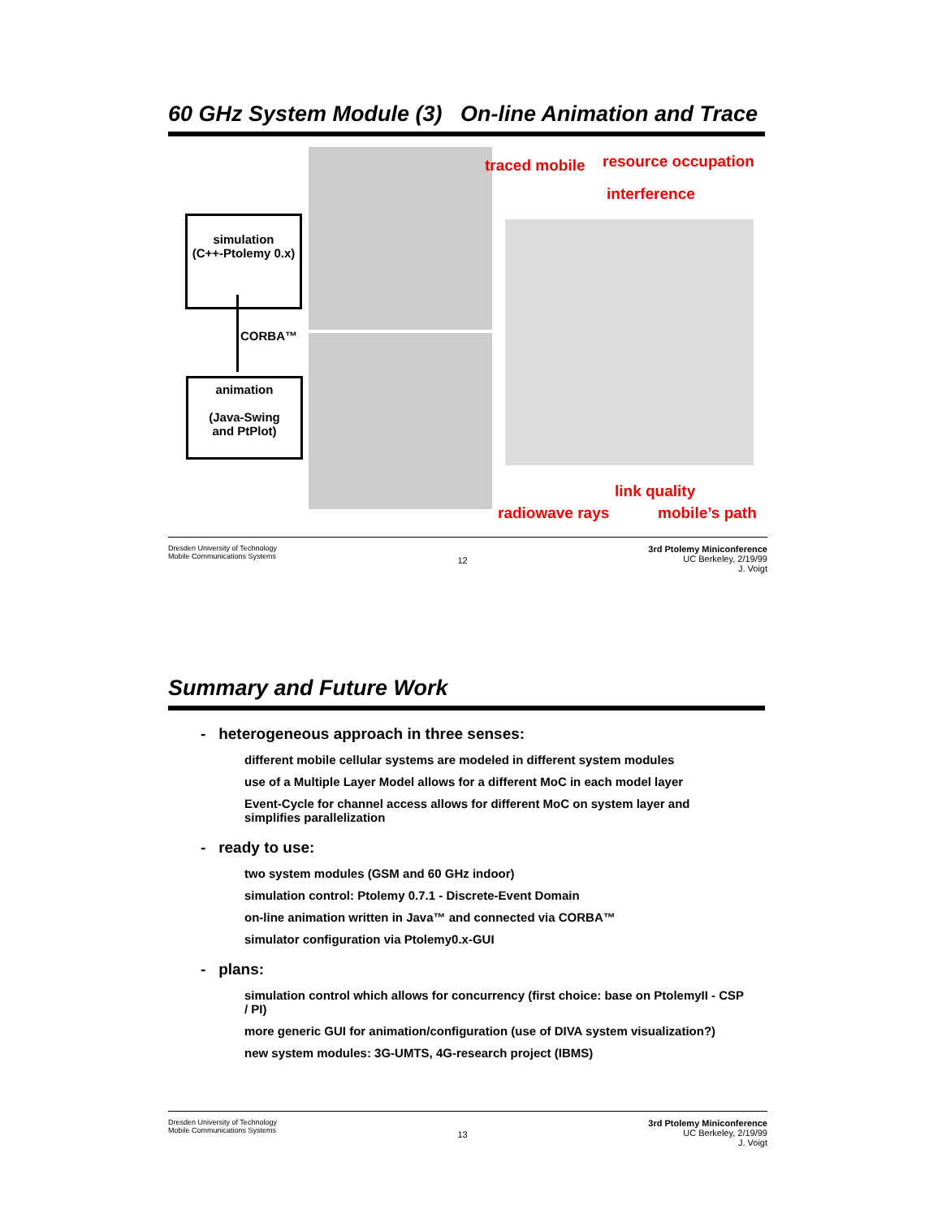60 GHz System Module (3) On-line Animation and Trace
simulation
(C++-Ptolemy 0.x)
CORBA™
animation
(Java-Swing
and PtPlot)
traced mobile resource occupation
interference
link quality
radiowave rays mobile’s path
Dresden University of Technology
Mobile Communications Systems
12
3rd Ptolemy Miniconference
UC Berkeley, 2/19/99
J. Voigt
Summary and Future Work
- heterogeneous approach in three senses:
different mobile cellular systems are modeled in different system modules
use of a Multiple Layer Model allows for a different MoC in each model layer
Event-Cycle for channel access allows for different MoC on system layer and simplifies parallelization
- ready to use:
two system modules (GSM and 60 GHz indoor)
simulation control: Ptolemy 0.7.1 - Discrete-Event Domain
on-line animation written in Java™ and connected via CORBA™
simulator configuration via Ptolemy0.x-GUI
- plans:
simulation control which allows for concurrency (first choice: base on PtolemyII - CSP / PI)
more generic GUI for animation/configuration (use of DIVA system visualization?)
new system modules: 3G-UMTS, 4G-research project (IBMS)
Dresden University of Technology
Mobile Communications Systems
13
3rd Ptolemy Miniconference
UC Berkeley, 2/19/99
J. Voigt